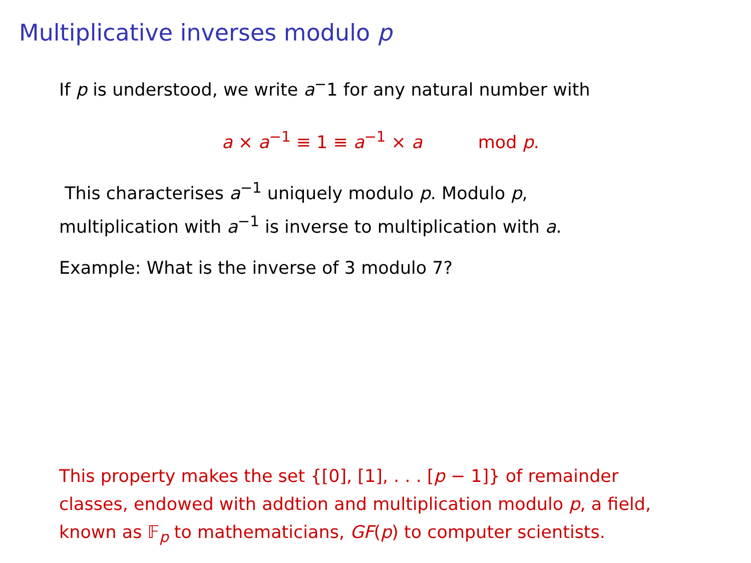Multiplicative inverses modulo p
If p is understood, we write a<sup>−</sup>1 for any natural number with
a × a<sup>−1</sup> ≡ 1 ≡ a<sup>−1</sup> × a mod p.
This characterises a<sup>−1</sup> uniquely modulo p. Modulo p,
multiplication with a<sup>−1</sup> is inverse to multiplication with a.
Example: What is the inverse of 3 modulo 7?
This property makes the set {[0], [1], . . . [p − 1]} of remainder classes, endowed with addtion and multiplication modulo p, a field, known as 𝔽<sub>p</sub> to mathematicians, GF(p) to computer scientists.